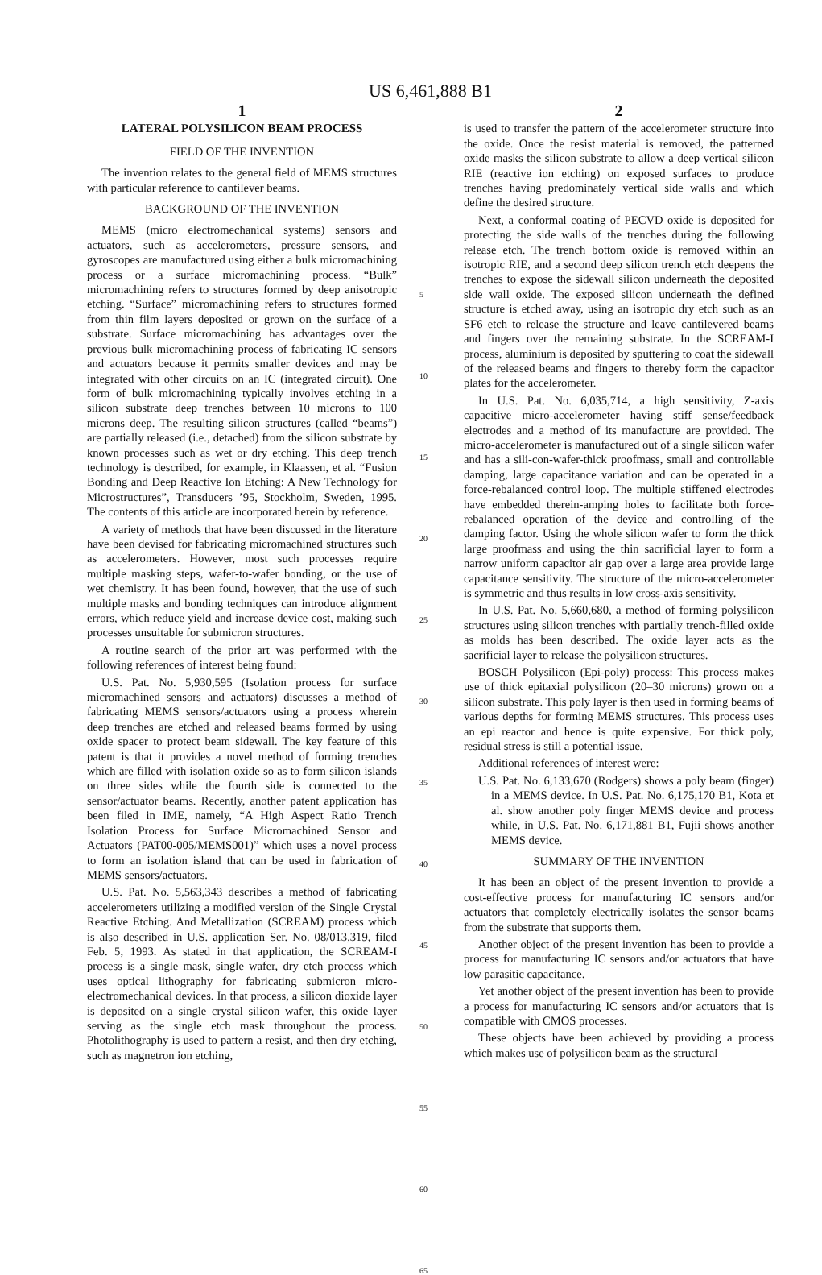US 6,461,888 B1
1
LATERAL POLYSILICON BEAM PROCESS
FIELD OF THE INVENTION
The invention relates to the general field of MEMS structures with particular reference to cantilever beams.
BACKGROUND OF THE INVENTION
MEMS (micro electromechanical systems) sensors and actuators, such as accelerometers, pressure sensors, and gyroscopes are manufactured using either a bulk micromachining process or a surface micromachining process. “Bulk” micromachining refers to structures formed by deep anisotropic etching. “Surface” micromachining refers to structures formed from thin film layers deposited or grown on the surface of a substrate. Surface micromachining has advantages over the previous bulk micromachining process of fabricating IC sensors and actuators because it permits smaller devices and may be integrated with other circuits on an IC (integrated circuit). One form of bulk micromachining typically involves etching in a silicon substrate deep trenches between 10 microns to 100 microns deep. The resulting silicon structures (called “beams”) are partially released (i.e., detached) from the silicon substrate by known processes such as wet or dry etching. This deep trench technology is described, for example, in Klaassen, et al. “Fusion Bonding and Deep Reactive Ion Etching: A New Technology for Microstructures”, Transducers ’95, Stockholm, Sweden, 1995. The contents of this article are incorporated herein by reference.
A variety of methods that have been discussed in the literature have been devised for fabricating micromachined structures such as accelerometers. However, most such processes require multiple masking steps, wafer-to-wafer bonding, or the use of wet chemistry. It has been found, however, that the use of such multiple masks and bonding techniques can introduce alignment errors, which reduce yield and increase device cost, making such processes unsuitable for submicron structures.
A routine search of the prior art was performed with the following references of interest being found:
U.S. Pat. No. 5,930,595 (Isolation process for surface micromachined sensors and actuators) discusses a method of fabricating MEMS sensors/actuators using a process wherein deep trenches are etched and released beams formed by using oxide spacer to protect beam sidewall. The key feature of this patent is that it provides a novel method of forming trenches which are filled with isolation oxide so as to form silicon islands on three sides while the fourth side is connected to the sensor/actuator beams. Recently, another patent application has been filed in IME, namely, “A High Aspect Ratio Trench Isolation Process for Surface Micromachined Sensor and Actuators (PAT00-005/MEMS001)” which uses a novel process to form an isolation island that can be used in fabrication of MEMS sensors/actuators.
U.S. Pat. No. 5,563,343 describes a method of fabricating accelerometers utilizing a modified version of the Single Crystal Reactive Etching. And Metallization (SCREAM) process which is also described in U.S. application Ser. No. 08/013,319, filed Feb. 5, 1993. As stated in that application, the SCREAM-I process is a single mask, single wafer, dry etch process which uses optical lithography for fabricating submicron micro-electromechanical devices. In that process, a silicon dioxide layer is deposited on a single crystal silicon wafer, this oxide layer serving as the single etch mask throughout the process. Photolithography is used to pattern a resist, and then dry etching, such as magnetron ion etching,
5
10
15
20
25
30
35
40
45
50
55
60
65
2
is used to transfer the pattern of the accelerometer structure into the oxide. Once the resist material is removed, the patterned oxide masks the silicon substrate to allow a deep vertical silicon RIE (reactive ion etching) on exposed surfaces to produce trenches having predominately vertical side walls and which define the desired structure.
Next, a conformal coating of PECVD oxide is deposited for protecting the side walls of the trenches during the following release etch. The trench bottom oxide is removed within an isotropic RIE, and a second deep silicon trench etch deepens the trenches to expose the sidewall silicon underneath the deposited side wall oxide. The exposed silicon underneath the defined structure is etched away, using an isotropic dry etch such as an SF6 etch to release the structure and leave cantilevered beams and fingers over the remaining substrate. In the SCREAM-I process, aluminium is deposited by sputtering to coat the sidewall of the released beams and fingers to thereby form the capacitor plates for the accelerometer.
In U.S. Pat. No. 6,035,714, a high sensitivity, Z-axis capacitive micro-accelerometer having stiff sense/feedback electrodes and a method of its manufacture are provided. The micro-accelerometer is manufactured out of a single silicon wafer and has a sili-con-wafer-thick proofmass, small and controllable damping, large capacitance variation and can be operated in a force-rebalanced control loop. The multiple stiffened electrodes have embedded therein-amping holes to facilitate both force-rebalanced operation of the device and controlling of the damping factor. Using the whole silicon wafer to form the thick large proofmass and using the thin sacrificial layer to form a narrow uniform capacitor air gap over a large area provide large capacitance sensitivity. The structure of the micro-accelerometer is symmetric and thus results in low cross-axis sensitivity.
In U.S. Pat. No. 5,660,680, a method of forming polysilicon structures using silicon trenches with partially trench-filled oxide as molds has been described. The oxide layer acts as the sacrificial layer to release the polysilicon structures.
BOSCH Polysilicon (Epi-poly) process: This process makes use of thick epitaxial polysilicon (20–30 microns) grown on a silicon substrate. This poly layer is then used in forming beams of various depths for forming MEMS structures. This process uses an epi reactor and hence is quite expensive. For thick poly, residual stress is still a potential issue.
Additional references of interest were:
U.S. Pat. No. 6,133,670 (Rodgers) shows a poly beam (finger) in a MEMS device. In U.S. Pat. No. 6,175,170 B1, Kota et al. show another poly finger MEMS device and process while, in U.S. Pat. No. 6,171,881 B1, Fujii shows another MEMS device.
SUMMARY OF THE INVENTION
It has been an object of the present invention to provide a cost-effective process for manufacturing IC sensors and/or actuators that completely electrically isolates the sensor beams from the substrate that supports them.
Another object of the present invention has been to provide a process for manufacturing IC sensors and/or actuators that have low parasitic capacitance.
Yet another object of the present invention has been to provide a process for manufacturing IC sensors and/or actuators that is compatible with CMOS processes.
These objects have been achieved by providing a process which makes use of polysilicon beam as the structural